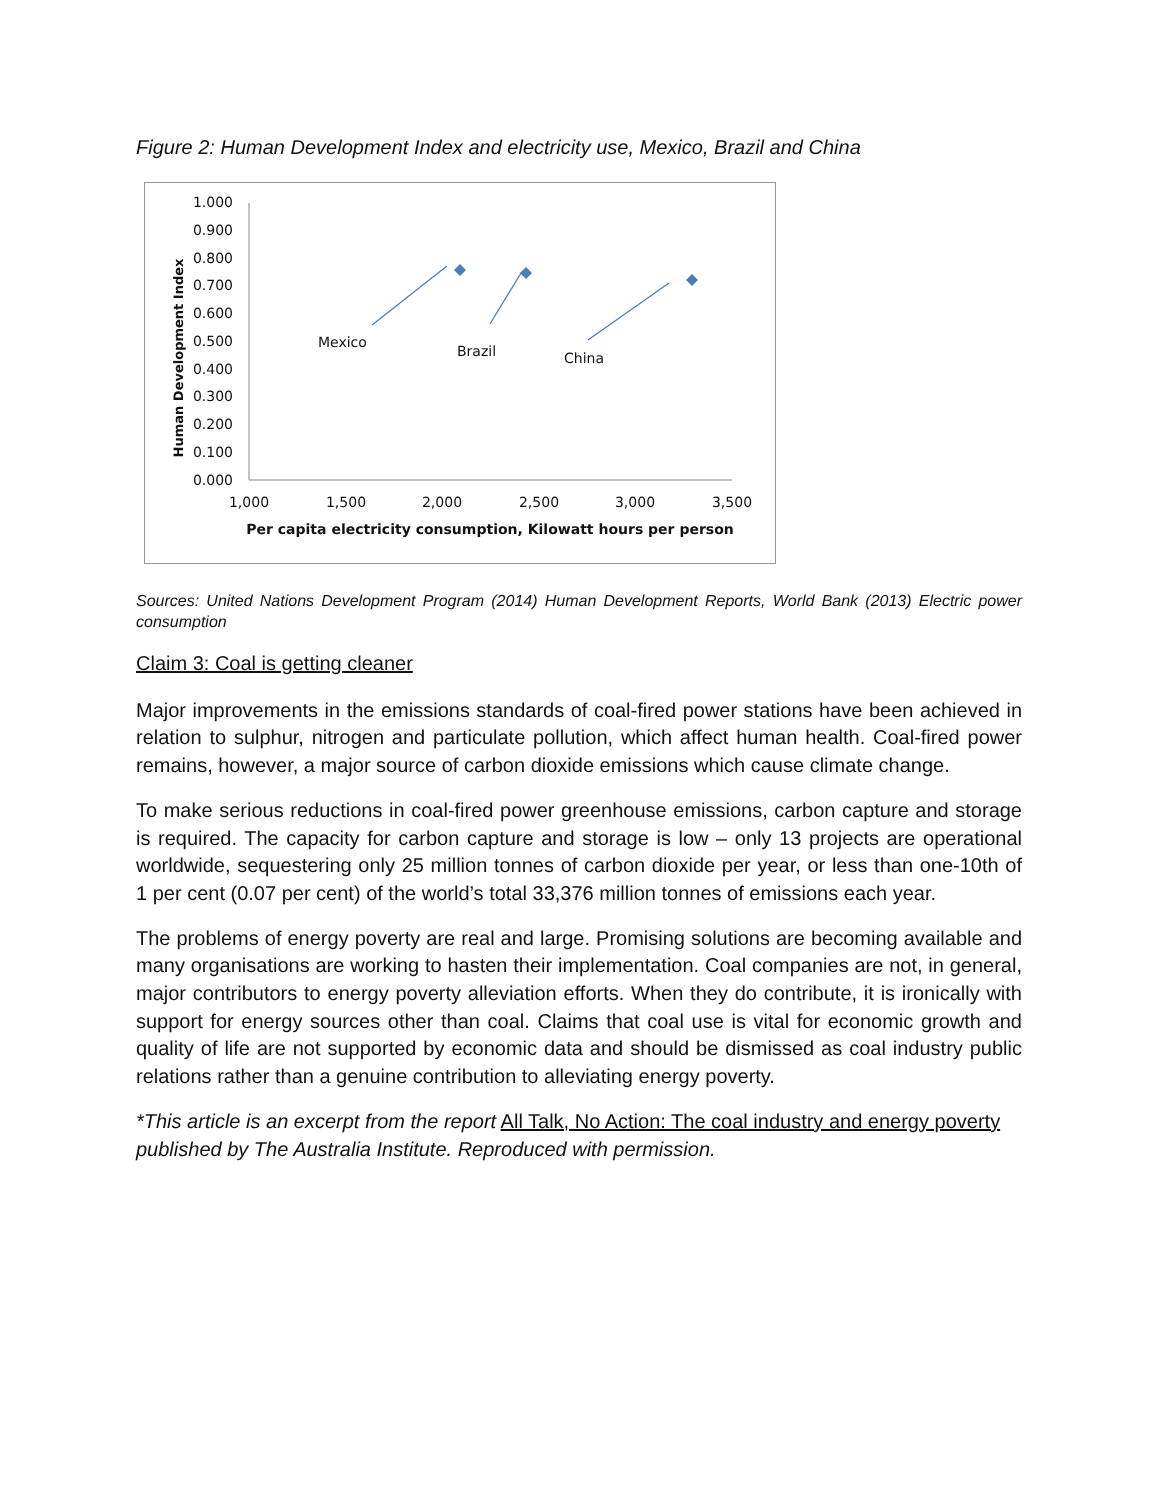Figure 2: Human Development Index and electricity use, Mexico, Brazil and China
Human Development Index
1.000
0.900
0.800
0.700
0.600
0.500
0.400
0.300
0.200
0.100
0.000
1,000
1,500
2,000
2,500
3,000
3,500
Per capita electricity consumption, Kilowatt hours per person
Mexico
Brazil
China
Sources: United Nations Development Program (2014) Human Development Reports, World Bank (2013) Electric power consumption
Claim 3: Coal is getting cleaner
Major improvements in the emissions standards of coal-fired power stations have been achieved in relation to sulphur, nitrogen and particulate pollution, which affect human health. Coal-fired power remains, however, a major source of carbon dioxide emissions which cause climate change.
To make serious reductions in coal-fired power greenhouse emissions, carbon capture and storage is required. The capacity for carbon capture and storage is low – only 13 projects are operational worldwide, sequestering only 25 million tonnes of carbon dioxide per year, or less than one-10th of 1 per cent (0.07 per cent) of the world’s total 33,376 million tonnes of emissions each year.
The problems of energy poverty are real and large. Promising solutions are becoming available and many organisations are working to hasten their implementation. Coal companies are not, in general, major contributors to energy poverty alleviation efforts. When they do contribute, it is ironically with support for energy sources other than coal. Claims that coal use is vital for economic growth and quality of life are not supported by economic data and should be dismissed as coal industry public relations rather than a genuine contribution to alleviating energy poverty.
*This article is an excerpt from the report All Talk, No Action: The coal industry and energy poverty published by The Australia Institute. Reproduced with permission.